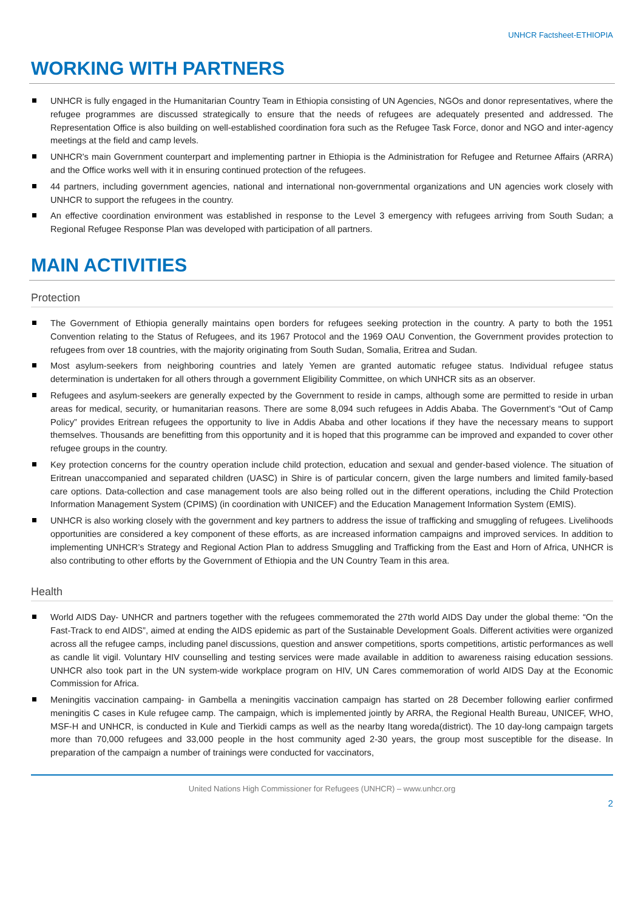UNHCR Factsheet-ETHIOPIA
WORKING WITH PARTNERS
UNHCR is fully engaged in the Humanitarian Country Team in Ethiopia consisting of UN Agencies, NGOs and donor representatives, where the refugee programmes are discussed strategically to ensure that the needs of refugees are adequately presented and addressed. The Representation Office is also building on well-established coordination fora such as the Refugee Task Force, donor and NGO and inter-agency meetings at the field and camp levels.
UNHCR's main Government counterpart and implementing partner in Ethiopia is the Administration for Refugee and Returnee Affairs (ARRA) and the Office works well with it in ensuring continued protection of the refugees.
44 partners, including government agencies, national and international non-governmental organizations and UN agencies work closely with UNHCR to support the refugees in the country.
An effective coordination environment was established in response to the Level 3 emergency with refugees arriving from South Sudan; a Regional Refugee Response Plan was developed with participation of all partners.
MAIN ACTIVITIES
Protection
The Government of Ethiopia generally maintains open borders for refugees seeking protection in the country. A party to both the 1951 Convention relating to the Status of Refugees, and its 1967 Protocol and the 1969 OAU Convention, the Government provides protection to refugees from over 18 countries, with the majority originating from South Sudan, Somalia, Eritrea and Sudan.
Most asylum-seekers from neighboring countries and lately Yemen are granted automatic refugee status. Individual refugee status determination is undertaken for all others through a government Eligibility Committee, on which UNHCR sits as an observer.
Refugees and asylum-seekers are generally expected by the Government to reside in camps, although some are permitted to reside in urban areas for medical, security, or humanitarian reasons. There are some 8,094 such refugees in Addis Ababa. The Government’s “Out of Camp Policy” provides Eritrean refugees the opportunity to live in Addis Ababa and other locations if they have the necessary means to support themselves. Thousands are benefitting from this opportunity and it is hoped that this programme can be improved and expanded to cover other refugee groups in the country.
Key protection concerns for the country operation include child protection, education and sexual and gender-based violence. The situation of Eritrean unaccompanied and separated children (UASC) in Shire is of particular concern, given the large numbers and limited family-based care options. Data-collection and case management tools are also being rolled out in the different operations, including the Child Protection Information Management System (CPIMS) (in coordination with UNICEF) and the Education Management Information System (EMIS).
UNHCR is also working closely with the government and key partners to address the issue of trafficking and smuggling of refugees. Livelihoods opportunities are considered a key component of these efforts, as are increased information campaigns and improved services. In addition to implementing UNHCR’s Strategy and Regional Action Plan to address Smuggling and Trafficking from the East and Horn of Africa, UNHCR is also contributing to other efforts by the Government of Ethiopia and the UN Country Team in this area.
Health
World AIDS Day- UNHCR and partners together with the refugees commemorated the 27th world AIDS Day under the global theme: “On the Fast-Track to end AIDS”, aimed at ending the AIDS epidemic as part of the Sustainable Development Goals. Different activities were organized across all the refugee camps, including panel discussions, question and answer competitions, sports competitions, artistic performances as well as candle lit vigil. Voluntary HIV counselling and testing services were made available in addition to awareness raising education sessions. UNHCR also took part in the UN system-wide workplace program on HIV, UN Cares commemoration of world AIDS Day at the Economic Commission for Africa.
Meningitis vaccination campaing- in Gambella a meningitis vaccination campaign has started on 28 December following earlier confirmed meningitis C cases in Kule refugee camp. The campaign, which is implemented jointly by ARRA, the Regional Health Bureau, UNICEF, WHO, MSF-H and UNHCR, is conducted in Kule and Tierkidi camps as well as the nearby Itang woreda(district). The 10 day-long campaign targets more than 70,000 refugees and 33,000 people in the host community aged 2-30 years, the group most susceptible for the disease. In preparation of the campaign a number of trainings were conducted for vaccinators,
United Nations High Commissioner for Refugees (UNHCR) – www.unhcr.org
2